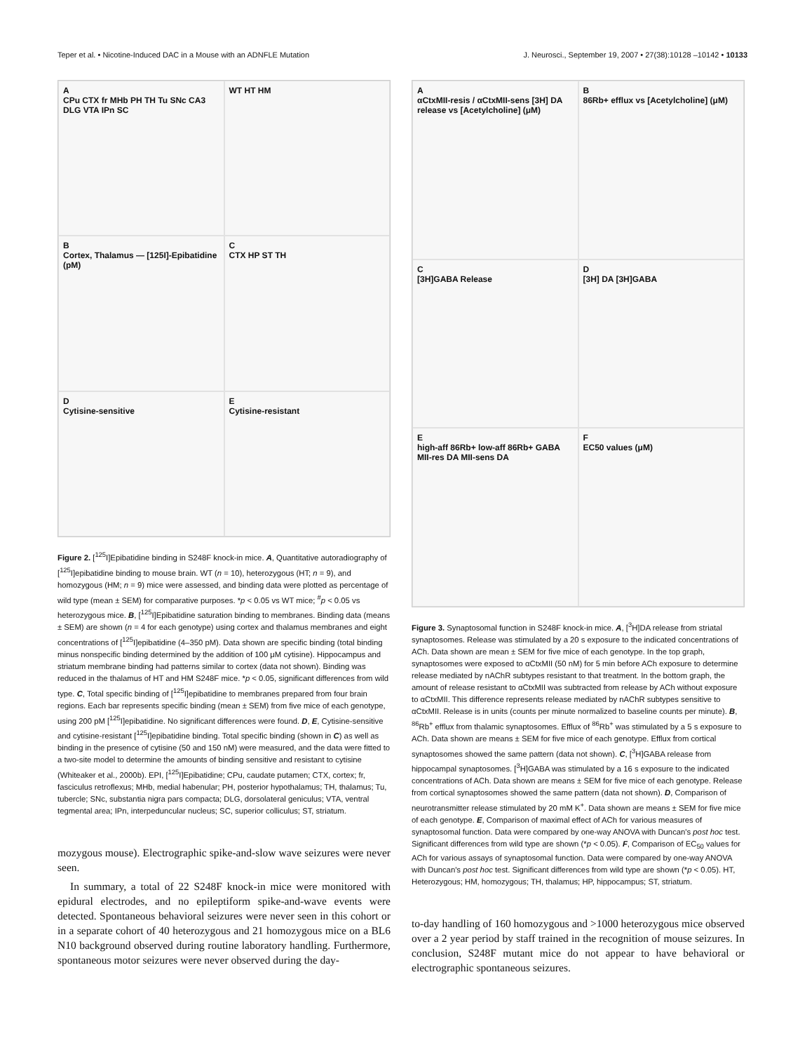Teper et al. • Nicotine-Induced DAC in a Mouse with an ADNFLE Mutation J. Neurosci., September 19, 2007 • 27(38):10128 –10142 • 10133
A
CPu CTX fr MHb PH TH Tu SNc CA3 DLG VTA IPn SC
WT HT HM
B
Cortex, Thalamus — [125I]-Epibatidine (pM)
C
CTX HP ST TH
D
Cytisine-sensitive
E
Cytisine-resistant
Figure 2. [<sup>125</sup>I]Epibatidine binding in S248F knock-in mice. A, Quantitative autoradiography of [<sup>125</sup>I]epibatidine binding to mouse brain. WT (n = 10), heterozygous (HT; n = 9), and homozygous (HM; n = 9) mice were assessed, and binding data were plotted as percentage of wild type (mean ± SEM) for comparative purposes. *p < 0.05 vs WT mice; <sup>#</sup>p < 0.05 vs heterozygous mice. B, [<sup>125</sup>I]Epibatidine saturation binding to membranes. Binding data (means ± SEM) are shown (n = 4 for each genotype) using cortex and thalamus membranes and eight concentrations of [<sup>125</sup>I]epibatidine (4–350 pM). Data shown are specific binding (total binding minus nonspecific binding determined by the addition of 100 μM cytisine). Hippocampus and striatum membrane binding had patterns similar to cortex (data not shown). Binding was reduced in the thalamus of HT and HM S248F mice. *p < 0.05, significant differences from wild type. C, Total specific binding of [<sup>125</sup>I]epibatidine to membranes prepared from four brain regions. Each bar represents specific binding (mean ± SEM) from five mice of each genotype, using 200 pM [<sup>125</sup>I]epibatidine. No significant differences were found. D, E, Cytisine-sensitive and cytisine-resistant [<sup>125</sup>I]epibatidine binding. Total specific binding (shown in C) as well as binding in the presence of cytisine (50 and 150 nM) were measured, and the data were fitted to a two-site model to determine the amounts of binding sensitive and resistant to cytisine (Whiteaker et al., 2000b). EPI, [<sup>125</sup>I]Epibatidine; CPu, caudate putamen; CTX, cortex; fr, fasciculus retroflexus; MHb, medial habenular; PH, posterior hypothalamus; TH, thalamus; Tu, tubercle; SNc, substantia nigra pars compacta; DLG, dorsolateral geniculus; VTA, ventral tegmental area; IPn, interpeduncular nucleus; SC, superior colliculus; ST, striatum.
mozygous mouse). Electrographic spike-and-slow wave seizures were never seen.
In summary, a total of 22 S248F knock-in mice were monitored with epidural electrodes, and no epileptiform spike-and-wave events were detected. Spontaneous behavioral seizures were never seen in this cohort or in a separate cohort of 40 heterozygous and 21 homozygous mice on a BL6 N10 background observed during routine laboratory handling. Furthermore, spontaneous motor seizures were never observed during the day-
A
αCtxMII-resis / αCtxMII-sens [3H] DA release vs [Acetylcholine] (μM)
B
86Rb+ efflux vs [Acetylcholine] (μM)
C
[3H]GABA Release
D
[3H] DA [3H]GABA
E
high-aff 86Rb+ low-aff 86Rb+ GABA MII-res DA MII-sens DA
F
EC50 values (μM)
Figure 3. Synaptosomal function in S248F knock-in mice. A, [<sup>3</sup>H]DA release from striatal synaptosomes. Release was stimulated by a 20 s exposure to the indicated concentrations of ACh. Data shown are mean ± SEM for five mice of each genotype. In the top graph, synaptosomes were exposed to αCtxMII (50 nM) for 5 min before ACh exposure to determine release mediated by nAChR subtypes resistant to that treatment. In the bottom graph, the amount of release resistant to αCtxMII was subtracted from release by ACh without exposure to αCtxMII. This difference represents release mediated by nAChR subtypes sensitive to αCtxMII. Release is in units (counts per minute normalized to baseline counts per minute). B, <sup>86</sup>Rb<sup>+</sup> efflux from thalamic synaptosomes. Efflux of <sup>86</sup>Rb<sup>+</sup> was stimulated by a 5 s exposure to ACh. Data shown are means ± SEM for five mice of each genotype. Efflux from cortical synaptosomes showed the same pattern (data not shown). C, [<sup>3</sup>H]GABA release from hippocampal synaptosomes. [<sup>3</sup>H]GABA was stimulated by a 16 s exposure to the indicated concentrations of ACh. Data shown are means ± SEM for five mice of each genotype. Release from cortical synaptosomes showed the same pattern (data not shown). D, Comparison of neurotransmitter release stimulated by 20 mM K<sup>+</sup>. Data shown are means ± SEM for five mice of each genotype. E, Comparison of maximal effect of ACh for various measures of synaptosomal function. Data were compared by one-way ANOVA with Duncan's post hoc test. Significant differences from wild type are shown (*p < 0.05). F, Comparison of EC<sub>50</sub> values for ACh for various assays of synaptosomal function. Data were compared by one-way ANOVA with Duncan's post hoc test. Significant differences from wild type are shown (*p < 0.05). HT, Heterozygous; HM, homozygous; TH, thalamus; HP, hippocampus; ST, striatum.
to-day handling of 160 homozygous and >1000 heterozygous mice observed over a 2 year period by staff trained in the recognition of mouse seizures. In conclusion, S248F mutant mice do not appear to have behavioral or electrographic spontaneous seizures.